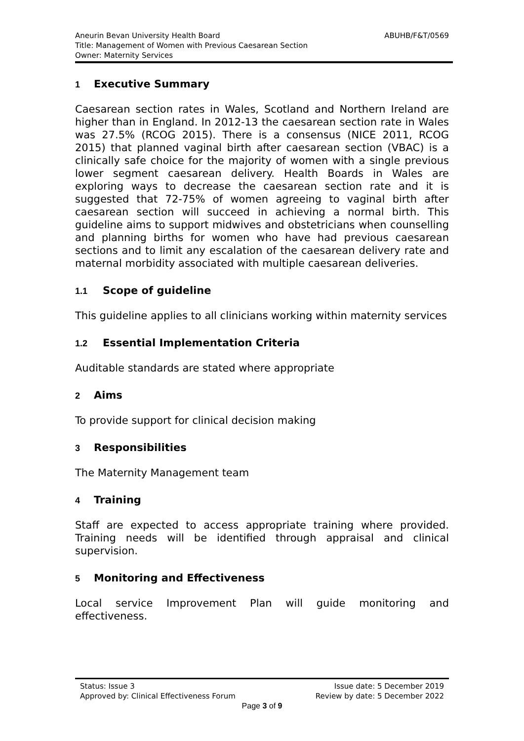ABUHB/F&T/0569 Aneurin Bevan University Health Board
Title: Management of Women with Previous Caesarean Section
Owner: Maternity Services
1 Executive Summary
Caesarean section rates in Wales, Scotland and Northern Ireland are higher than in England. In 2012-13 the caesarean section rate in Wales was 27.5% (RCOG 2015). There is a consensus (NICE 2011, RCOG 2015) that planned vaginal birth after caesarean section (VBAC) is a clinically safe choice for the majority of women with a single previous lower segment caesarean delivery. Health Boards in Wales are exploring ways to decrease the caesarean section rate and it is suggested that 72-75% of women agreeing to vaginal birth after caesarean section will succeed in achieving a normal birth. This guideline aims to support midwives and obstetricians when counselling and planning births for women who have had previous caesarean sections and to limit any escalation of the caesarean delivery rate and maternal morbidity associated with multiple caesarean deliveries.
1.1 Scope of guideline
This guideline applies to all clinicians working within maternity services
1.2 Essential Implementation Criteria
Auditable standards are stated where appropriate
2 Aims
To provide support for clinical decision making
3 Responsibilities
The Maternity Management team
4 Training
Staff are expected to access appropriate training where provided. Training needs will be identified through appraisal and clinical supervision.
5 Monitoring and Effectiveness
Local service Improvement Plan will guide monitoring and effectiveness.
Issue date: 5 December 2019 Status: Issue 3
Review by date: 5 December 2022 Approved by: Clinical Effectiveness Forum
Page 3 of 9